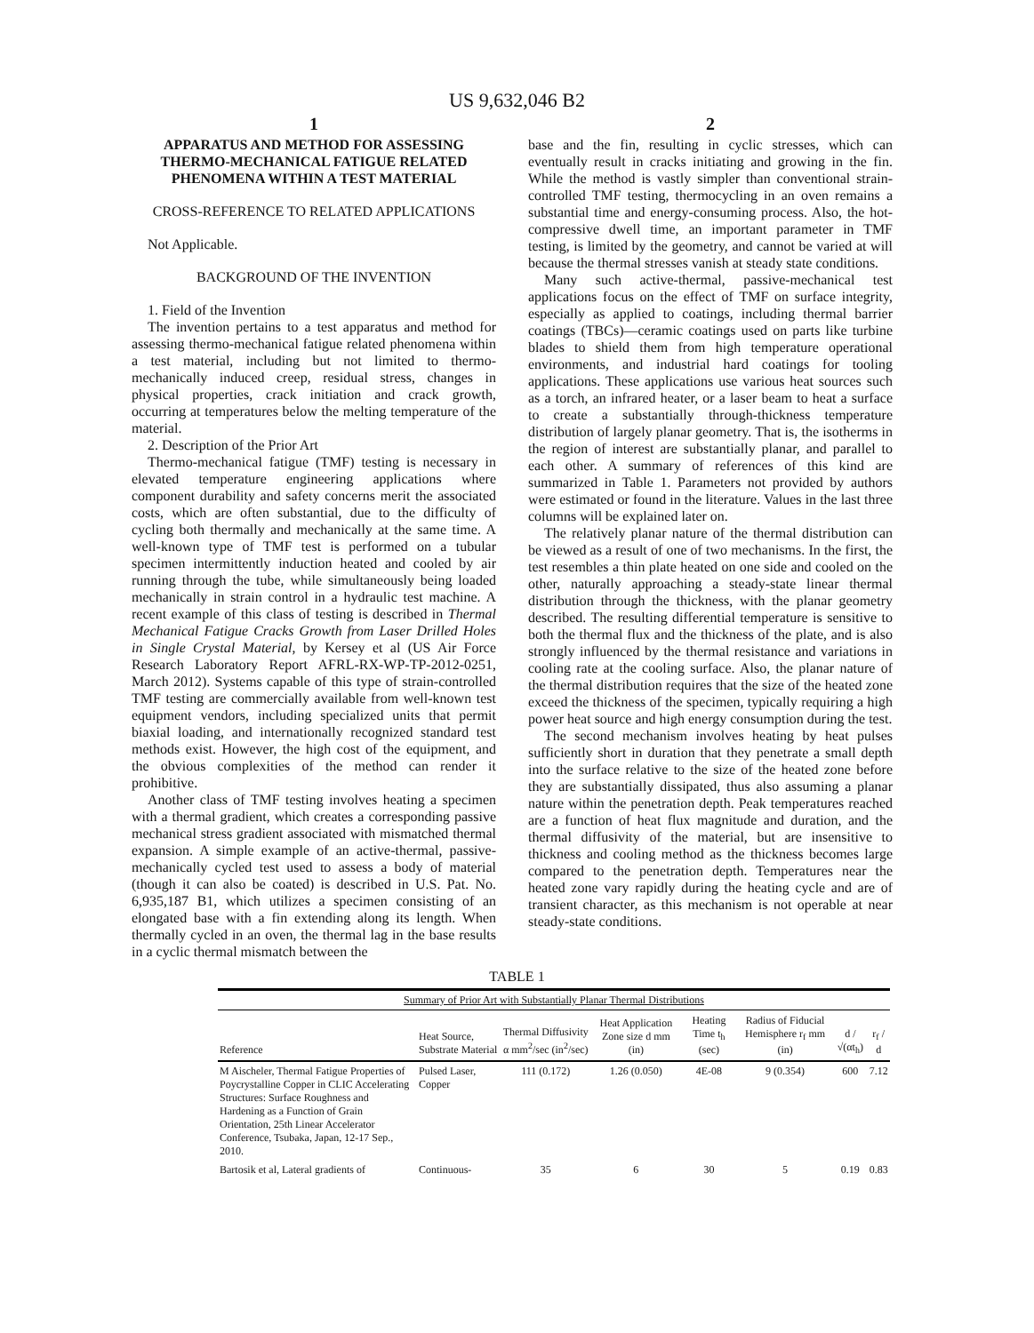US 9,632,046 B2
1
APPARATUS AND METHOD FOR ASSESSING THERMO-MECHANICAL FATIGUE RELATED PHENOMENA WITHIN A TEST MATERIAL
CROSS-REFERENCE TO RELATED APPLICATIONS
Not Applicable.
BACKGROUND OF THE INVENTION
1. Field of the Invention
The invention pertains to a test apparatus and method for assessing thermo-mechanical fatigue related phenomena within a test material, including but not limited to thermo-mechanically induced creep, residual stress, changes in physical properties, crack initiation and crack growth, occurring at temperatures below the melting temperature of the material.
2. Description of the Prior Art
Thermo-mechanical fatigue (TMF) testing is necessary in elevated temperature engineering applications where component durability and safety concerns merit the associated costs, which are often substantial, due to the difficulty of cycling both thermally and mechanically at the same time. A well-known type of TMF test is performed on a tubular specimen intermittently induction heated and cooled by air running through the tube, while simultaneously being loaded mechanically in strain control in a hydraulic test machine. A recent example of this class of testing is described in Thermal Mechanical Fatigue Cracks Growth from Laser Drilled Holes in Single Crystal Material, by Kersey et al (US Air Force Research Laboratory Report AFRL-RX-WP-TP-2012-0251, March 2012). Systems capable of this type of strain-controlled TMF testing are commercially available from well-known test equipment vendors, including specialized units that permit biaxial loading, and internationally recognized standard test methods exist. However, the high cost of the equipment, and the obvious complexities of the method can render it prohibitive.
Another class of TMF testing involves heating a specimen with a thermal gradient, which creates a corresponding passive mechanical stress gradient associated with mismatched thermal expansion. A simple example of an active-thermal, passive-mechanically cycled test used to assess a body of material (though it can also be coated) is described in U.S. Pat. No. 6,935,187 B1, which utilizes a specimen consisting of an elongated base with a fin extending along its length. When thermally cycled in an oven, the thermal lag in the base results in a cyclic thermal mismatch between the
2
base and the fin, resulting in cyclic stresses, which can eventually result in cracks initiating and growing in the fin. While the method is vastly simpler than conventional strain-controlled TMF testing, thermocycling in an oven remains a substantial time and energy-consuming process. Also, the hot-compressive dwell time, an important parameter in TMF testing, is limited by the geometry, and cannot be varied at will because the thermal stresses vanish at steady state conditions.
Many such active-thermal, passive-mechanical test applications focus on the effect of TMF on surface integrity, especially as applied to coatings, including thermal barrier coatings (TBCs)—ceramic coatings used on parts like turbine blades to shield them from high temperature operational environments, and industrial hard coatings for tooling applications. These applications use various heat sources such as a torch, an infrared heater, or a laser beam to heat a surface to create a substantially through-thickness temperature distribution of largely planar geometry. That is, the isotherms in the region of interest are substantially planar, and parallel to each other. A summary of references of this kind are summarized in Table 1. Parameters not provided by authors were estimated or found in the literature. Values in the last three columns will be explained later on.
The relatively planar nature of the thermal distribution can be viewed as a result of one of two mechanisms. In the first, the test resembles a thin plate heated on one side and cooled on the other, naturally approaching a steady-state linear thermal distribution through the thickness, with the planar geometry described. The resulting differential temperature is sensitive to both the thermal flux and the thickness of the plate, and is also strongly influenced by the thermal resistance and variations in cooling rate at the cooling surface. Also, the planar nature of the thermal distribution requires that the size of the heated zone exceed the thickness of the specimen, typically requiring a high power heat source and high energy consumption during the test.
The second mechanism involves heating by heat pulses sufficiently short in duration that they penetrate a small depth into the surface relative to the size of the heated zone before they are substantially dissipated, thus also assuming a planar nature within the penetration depth. Peak temperatures reached are a function of heat flux magnitude and duration, and the thermal diffusivity of the material, but are insensitive to thickness and cooling method as the thickness becomes large compared to the penetration depth. Temperatures near the heated zone vary rapidly during the heating cycle and are of transient character, as this mechanism is not operable at near steady-state conditions.
TABLE 1
| Summary of Prior Art with Substantially Planar Thermal Distributions | | | | | | | |
| Reference | Heat Source, Substrate Material | Thermal Diffusivity α mm<sup>2</sup>/sec (in<sup>2</sup>/sec) | Heat Application Zone size d mm (in) | Heating Time t<sub>h</sub> (sec) | Radius of Fiducial Hemisphere r<sub>f</sub> mm (in) | d / √(αt<sub>h</sub>) | r<sub>f</sub> / d |
| M Aischeler, Thermal Fatigue Properties of Poycrystalline Copper in CLIC Accelerating Structures: Surface Roughness and Hardening as a Function of Grain Orientation, 25th Linear Accelerator Conference, Tsubaka, Japan, 12-17 Sep., 2010. | Pulsed Laser, Copper | 111 (0.172) | 1.26 (0.050) | 4E-08 | 9 (0.354) | 600 | 7.12 |
| Bartosik et al, Lateral gradients of | Continuous- | 35 | 6 | 30 | 5 | 0.19 | 0.83 |